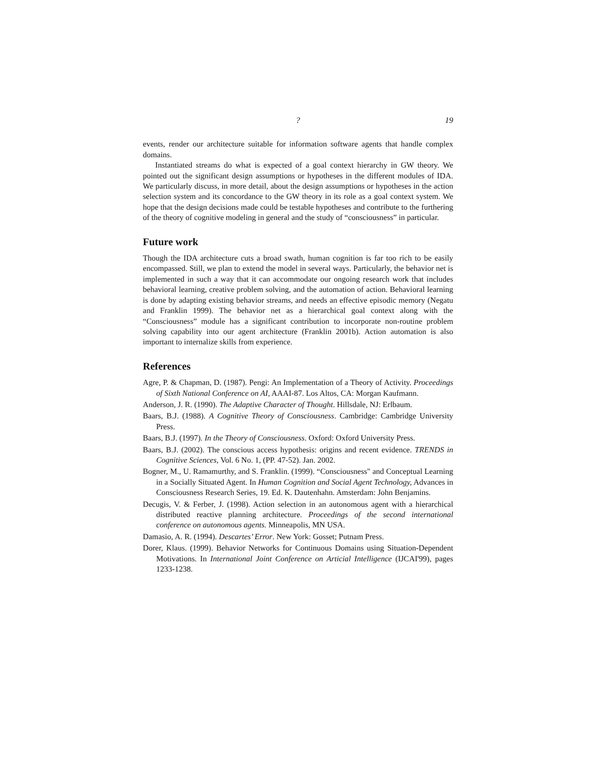? 19
events, render our architecture suitable for information software agents that handle complex domains.
Instantiated streams do what is expected of a goal context hierarchy in GW theory. We pointed out the significant design assumptions or hypotheses in the different modules of IDA. We particularly discuss, in more detail, about the design assumptions or hypotheses in the action selection system and its concordance to the GW theory in its role as a goal context system. We hope that the design decisions made could be testable hypotheses and contribute to the furthering of the theory of cognitive modeling in general and the study of “consciousness” in particular.
Future work
Though the IDA architecture cuts a broad swath, human cognition is far too rich to be easily encompassed. Still, we plan to extend the model in several ways. Particularly, the behavior net is implemented in such a way that it can accommodate our ongoing research work that includes behavioral learning, creative problem solving, and the automation of action. Behavioral learning is done by adapting existing behavior streams, and needs an effective episodic memory (Negatu and Franklin 1999). The behavior net as a hierarchical goal context along with the “Consciousness” module has a significant contribution to incorporate non-routine problem solving capability into our agent architecture (Franklin 2001b). Action automation is also important to internalize skills from experience.
References
Agre, P. & Chapman, D. (1987). Pengi: An Implementation of a Theory of Activity. Proceedings of Sixth National Conference on AI, AAAI-87. Los Altos, CA: Morgan Kaufmann.
Anderson, J. R. (1990). The Adaptive Character of Thought. Hillsdale, NJ: Erlbaum.
Baars, B.J. (1988). A Cognitive Theory of Consciousness. Cambridge: Cambridge University Press.
Baars, B.J. (1997). In the Theory of Consciousness. Oxford: Oxford University Press.
Baars, B.J. (2002). The conscious access hypothesis: origins and recent evidence. TRENDS in Cognitive Sciences, Vol. 6 No. 1, (PP. 47-52). Jan. 2002.
Bogner, M., U. Ramamurthy, and S. Franklin. (1999). “Consciousness" and Conceptual Learning in a Socially Situated Agent. In Human Cognition and Social Agent Technology, Advances in Consciousness Research Series, 19. Ed. K. Dautenhahn. Amsterdam: John Benjamins.
Decugis, V. & Ferber, J. (1998). Action selection in an autonomous agent with a hierarchical distributed reactive planning architecture. Proceedings of the second international conference on autonomous agents. Minneapolis, MN USA.
Damasio, A. R. (1994). Descartes’ Error. New York: Gosset; Putnam Press.
Dorer, Klaus. (1999). Behavior Networks for Continuous Domains using Situation-Dependent Motivations. In International Joint Conference on Articial Intelligence (IJCAI'99), pages 1233-1238.